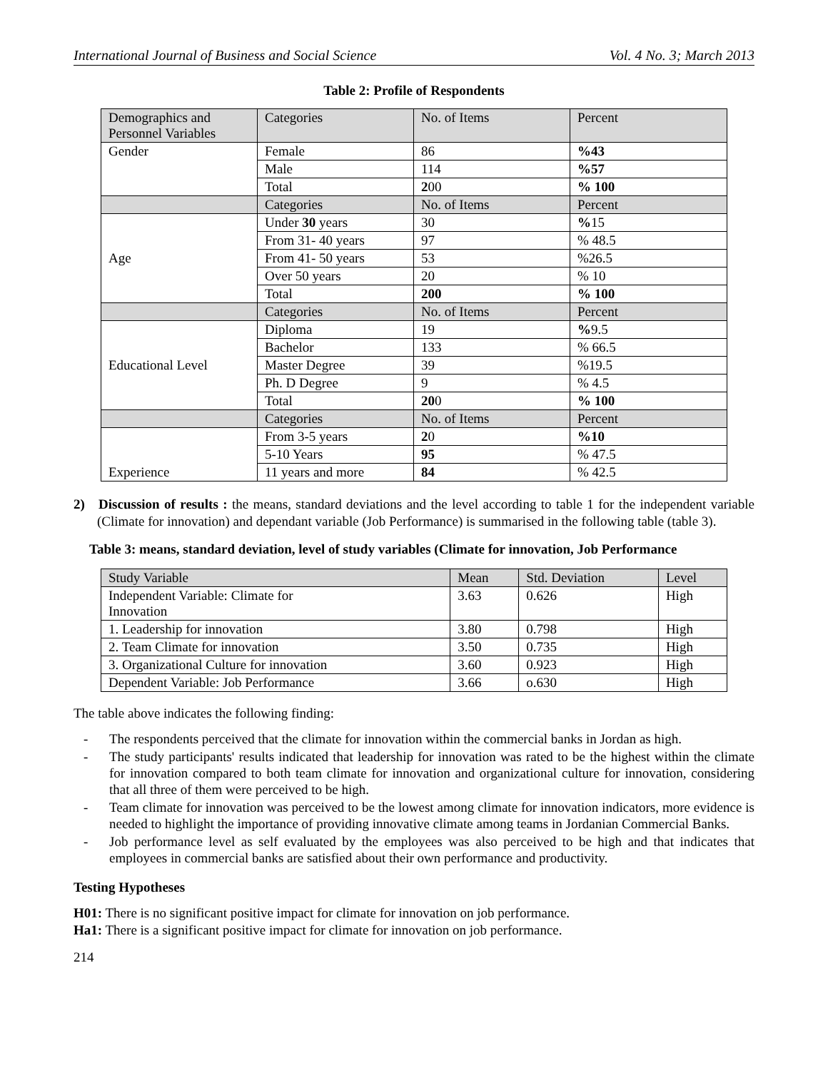International Journal of Business and Social Science Vol. 4 No. 3; March 2013
Table 2: Profile of Respondents
| Demographics and Personnel Variables | Categories | No. of Items | Percent |
| --- | --- | --- | --- |
| Gender | Female | 86 | %43 |
| | Male | 114 | %57 |
| | Total | 2 00 | % 100 |
| | Categories | No. of Items | Percent |
| Age | Under 30 years | 30 | % 15 |
| | From 31- 40 years | 97 | % 48.5 |
| | From 41- 50 years | 53 | %26.5 |
| | Over 50 years | 20 | % 10 |
| | Total | 200 | % 100 |
| | Categories | No. of Items | Percent |
| Educational Level | Diploma | 19 | % 9.5 |
| | Bachelor | 133 | % 66.5 |
| | Master Degree | 39 | %19.5 |
| | Ph. D Degree | 9 | % 4.5 |
| | Total | 20 0 | % 100 |
| | Categories | No. of Items | Percent |
| Experience | From 3-5 years | 2 0 | %10 |
| | 5-10 Years | 95 | % 47.5 |
| | 11 years and more | 84 | % 42.5 |
2) Discussion of results : the means, standard deviations and the level according to table 1 for the independent variable (Climate for innovation) and dependant variable (Job Performance) is summarised in the following table (table 3).
Table 3: means, standard deviation, level of study variables (Climate for innovation, Job Performance
| Study Variable | Mean | Std. Deviation | Level |
| --- | --- | --- | --- |
| Independent Variable: Climate for Innovation | 3.63 | 0.626 | High |
| 1. Leadership for innovation | 3.80 | 0.798 | High |
| 2. Team Climate for innovation | 3.50 | 0.735 | High |
| 3. Organizational Culture for innovation | 3.60 | 0.923 | High |
| Dependent Variable: Job Performance | 3.66 | o.630 | High |
The table above indicates the following finding:
- The respondents perceived that the climate for innovation within the commercial banks in Jordan as high.
- The study participants' results indicated that leadership for innovation was rated to be the highest within the climate for innovation compared to both team climate for innovation and organizational culture for innovation, considering that all three of them were perceived to be high.
- Team climate for innovation was perceived to be the lowest among climate for innovation indicators, more evidence is needed to highlight the importance of providing innovative climate among teams in Jordanian Commercial Banks.
- Job performance level as self evaluated by the employees was also perceived to be high and that indicates that employees in commercial banks are satisfied about their own performance and productivity.
Testing Hypotheses
H01: There is no significant positive impact for climate for innovation on job performance.
Ha1: There is a significant positive impact for climate for innovation on job performance.
214